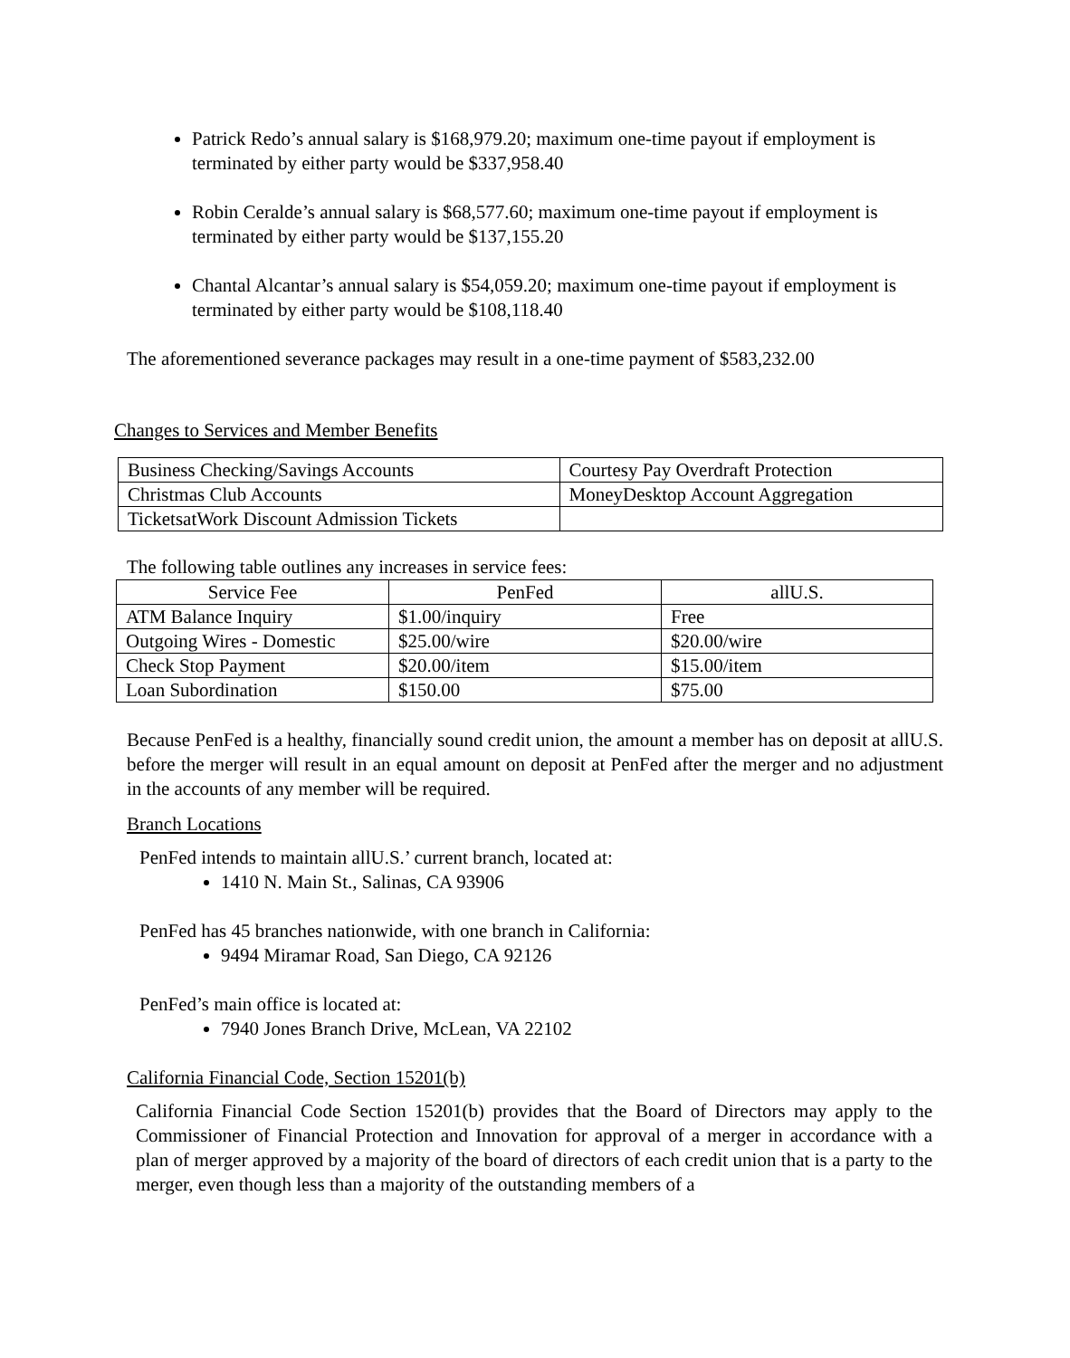Patrick Redo’s annual salary is $168,979.20; maximum one-time payout if employment is terminated by either party would be $337,958.40
Robin Ceralde’s annual salary is $68,577.60; maximum one-time payout if employment is terminated by either party would be $137,155.20
Chantal Alcantar’s annual salary is $54,059.20; maximum one-time payout if employment is terminated by either party would be $108,118.40
The aforementioned severance packages may result in a one-time payment of $583,232.00
Changes to Services and Member Benefits
| Business Checking/Savings Accounts | Courtesy Pay Overdraft Protection |
| Christmas Club Accounts | MoneyDesktop Account Aggregation |
| TicketsatWork Discount Admission Tickets | |
The following table outlines any increases in service fees:
| Service Fee | PenFed | allU.S. |
| ATM Balance Inquiry | $1.00/inquiry | Free |
| Outgoing Wires - Domestic | $25.00/wire | $20.00/wire |
| Check Stop Payment | $20.00/item | $15.00/item |
| Loan Subordination | $150.00 | $75.00 |
Because PenFed is a healthy, financially sound credit union, the amount a member has on deposit at allU.S. before the merger will result in an equal amount on deposit at PenFed after the merger and no adjustment in the accounts of any member will be required.
Branch Locations
PenFed intends to maintain allU.S.’ current branch, located at:
1410 N. Main St., Salinas, CA 93906
PenFed has 45 branches nationwide, with one branch in California:
9494 Miramar Road, San Diego, CA 92126
PenFed’s main office is located at:
7940 Jones Branch Drive, McLean, VA 22102
California Financial Code, Section 15201(b)
California Financial Code Section 15201(b) provides that the Board of Directors may apply to the Commissioner of Financial Protection and Innovation for approval of a merger in accordance with a plan of merger approved by a majority of the board of directors of each credit union that is a party to the merger, even though less than a majority of the outstanding members of a